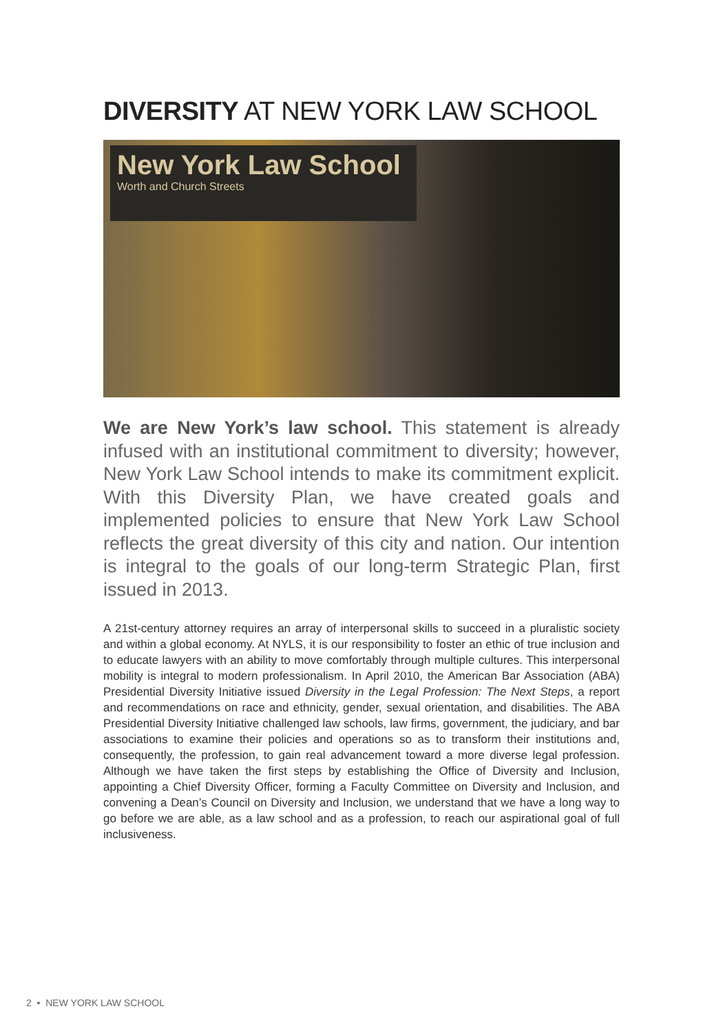DIVERSITY AT NEW YORK LAW SCHOOL
New York Law School
Worth and Church Streets
We are New York’s law school. This statement is already infused with an institutional commitment to diversity; however, New York Law School intends to make its commitment explicit. With this Diversity Plan, we have created goals and implemented policies to ensure that New York Law School reflects the great diversity of this city and nation. Our intention is integral to the goals of our long-term Strategic Plan, first issued in 2013.
A 21st-century attorney requires an array of interpersonal skills to succeed in a pluralistic society and within a global economy. At NYLS, it is our responsibility to foster an ethic of true inclusion and to educate lawyers with an ability to move comfortably through multiple cultures. This interpersonal mobility is integral to modern professionalism. In April 2010, the American Bar Association (ABA) Presidential Diversity Initiative issued Diversity in the Legal Profession: The Next Steps, a report and recommendations on race and ethnicity, gender, sexual orientation, and disabilities. The ABA Presidential Diversity Initiative challenged law schools, law firms, government, the judiciary, and bar associations to examine their policies and operations so as to transform their institutions and, consequently, the profession, to gain real advancement toward a more diverse legal profession. Although we have taken the first steps by establishing the Office of Diversity and Inclusion, appointing a Chief Diversity Officer, forming a Faculty Committee on Diversity and Inclusion, and convening a Dean’s Council on Diversity and Inclusion, we understand that we have a long way to go before we are able, as a law school and as a profession, to reach our aspirational goal of full inclusiveness.
2 • NEW YORK LAW SCHOOL